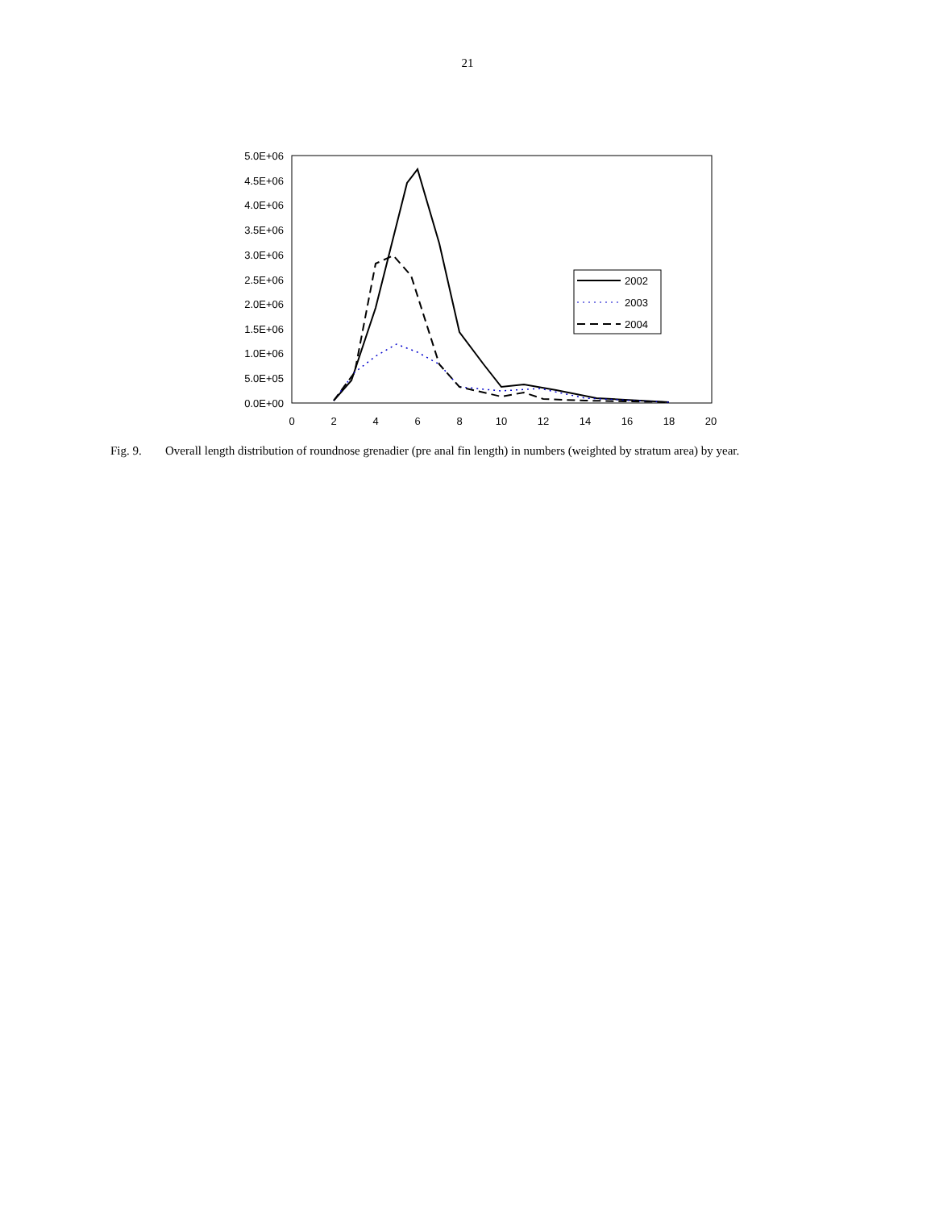21
5.0E+06
4.5E+06
4.0E+06
3.5E+06
3.0E+06
2.5E+06
2.0E+06
1.5E+06
1.0E+06
5.0E+05
0.0E+00
0
2
4
6
8
10
12
14
16
18
20
2002
2003
2004
Fig. 9. Overall length distribution of roundnose grenadier (pre anal fin length) in numbers (weighted by stratum area) by year.